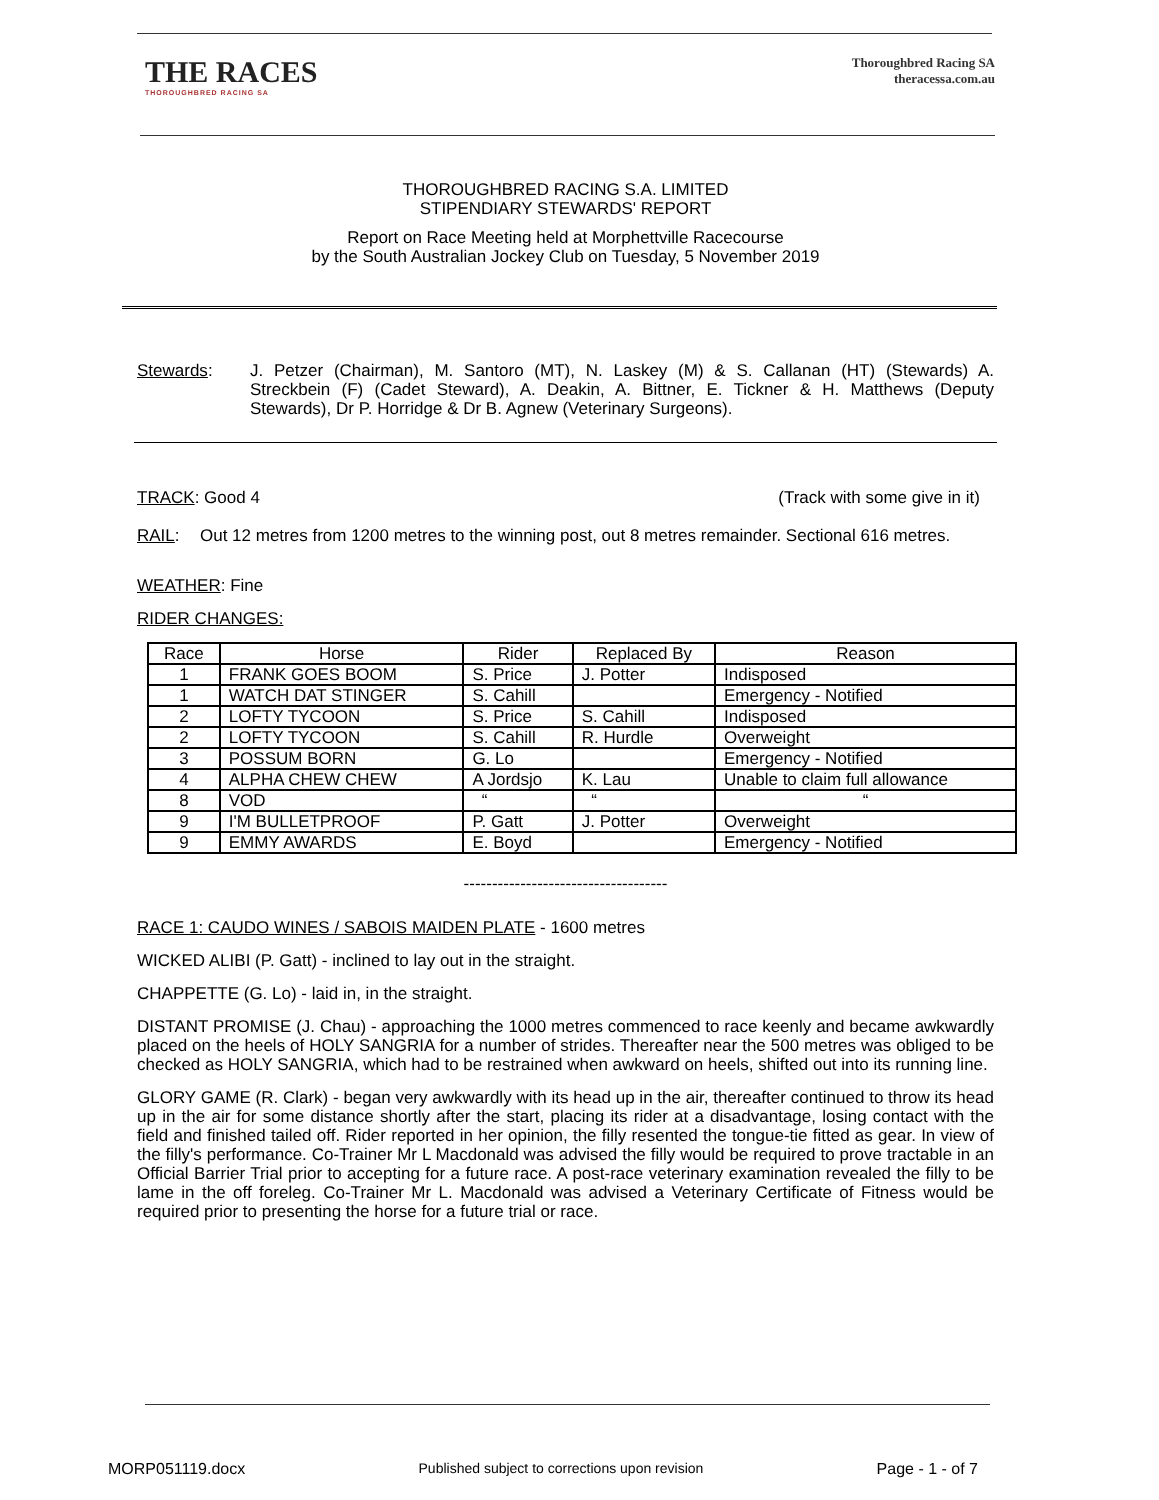THE RACES
THOROUGHBRED RACING SA
Thoroughbred Racing SA
theracessa.com.au
THOROUGHBRED RACING S.A. LIMITED
STIPENDIARY STEWARDS' REPORT
Report on Race Meeting held at Morphettville Racecourse
by the South Australian Jockey Club on Tuesday, 5 November 2019
Stewards:
J. Petzer (Chairman), M. Santoro (MT), N. Laskey (M) & S. Callanan (HT) (Stewards) A. Streckbein (F) (Cadet Steward), A. Deakin, A. Bittner, E. Tickner & H. Matthews (Deputy Stewards), Dr P. Horridge & Dr B. Agnew (Veterinary Surgeons).
TRACK: Good 4 (Track with some give in it)
RAIL: Out 12 metres from 1200 metres to the winning post, out 8 metres remainder. Sectional 616 metres.
WEATHER: Fine
RIDER CHANGES:
| Race | Horse | Rider | Replaced By | Reason |
| --- | --- | --- | --- | --- |
| 1 | FRANK GOES BOOM | S. Price | J. Potter | Indisposed |
| 1 | WATCH DAT STINGER | S. Cahill | | Emergency - Notified |
| 2 | LOFTY TYCOON | S. Price | S. Cahill | Indisposed |
| 2 | LOFTY TYCOON | S. Cahill | R. Hurdle | Overweight |
| 3 | POSSUM BORN | G. Lo | | Emergency - Notified |
| 4 | ALPHA CHEW CHEW | A Jordsjo | K. Lau | Unable to claim full allowance |
| 8 | VOD | “ | “ | “ |
| 9 | I'M BULLETPROOF | P. Gatt | J. Potter | Overweight |
| 9 | EMMY AWARDS | E. Boyd | | Emergency - Notified |
------------------------------------
RACE 1: CAUDO WINES / SABOIS MAIDEN PLATE - 1600 metres
WICKED ALIBI (P. Gatt) - inclined to lay out in the straight.
CHAPPETTE (G. Lo) - laid in, in the straight.
DISTANT PROMISE (J. Chau) - approaching the 1000 metres commenced to race keenly and became awkwardly placed on the heels of HOLY SANGRIA for a number of strides. Thereafter near the 500 metres was obliged to be checked as HOLY SANGRIA, which had to be restrained when awkward on heels, shifted out into its running line.
GLORY GAME (R. Clark) - began very awkwardly with its head up in the air, thereafter continued to throw its head up in the air for some distance shortly after the start, placing its rider at a disadvantage, losing contact with the field and finished tailed off. Rider reported in her opinion, the filly resented the tongue-tie fitted as gear. In view of the filly's performance. Co-Trainer Mr L Macdonald was advised the filly would be required to prove tractable in an Official Barrier Trial prior to accepting for a future race. A post-race veterinary examination revealed the filly to be lame in the off foreleg. Co-Trainer Mr L. Macdonald was advised a Veterinary Certificate of Fitness would be required prior to presenting the horse for a future trial or race.
MORP051119.docx Published subject to corrections upon revision Page - 1 - of 7